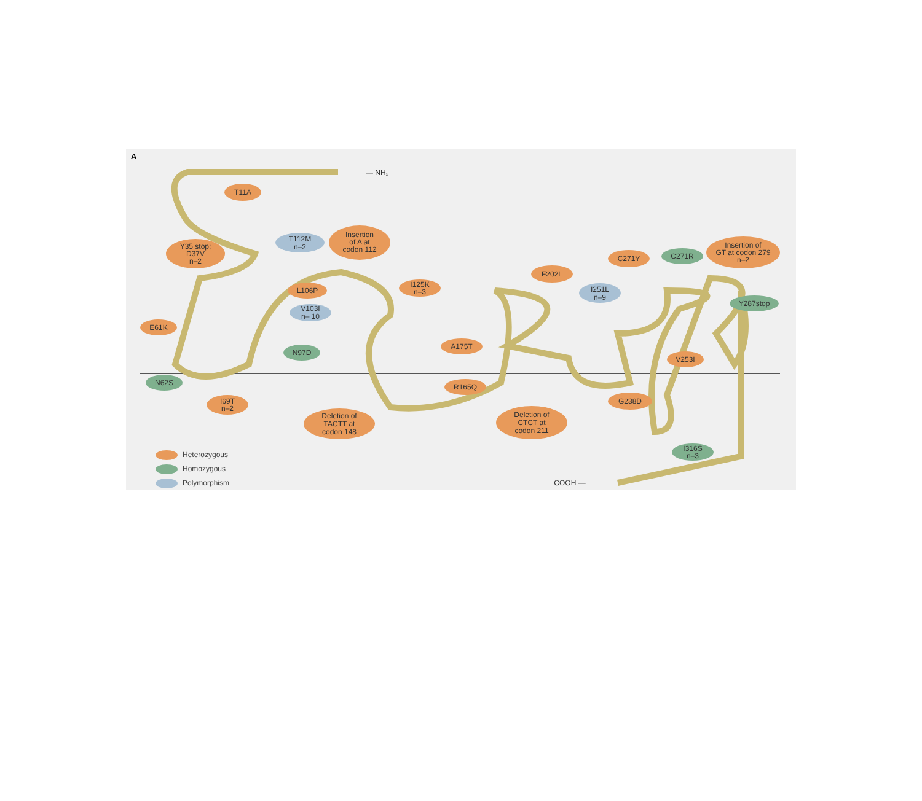A
— NH₂
T11A
Y35 stop;
D37V
n–2
T112M
n–2
Insertion
of A at
codon 112
L106P
I125K
n–3
V103I
n– 10
E61K
N97D
N62S
I69T
n–2
Deletion of
TACTT at
codon 148
A175T
R165Q
Deletion of
CTCT at
codon 211
F202L
I251L
n–9
C271Y
C271R
Insertion of
GT at codon 279
n–2
Y287stop
V253I
G238D
I316S
n–3
COOH —
Heterozygous
Homozygous
Polymorphism